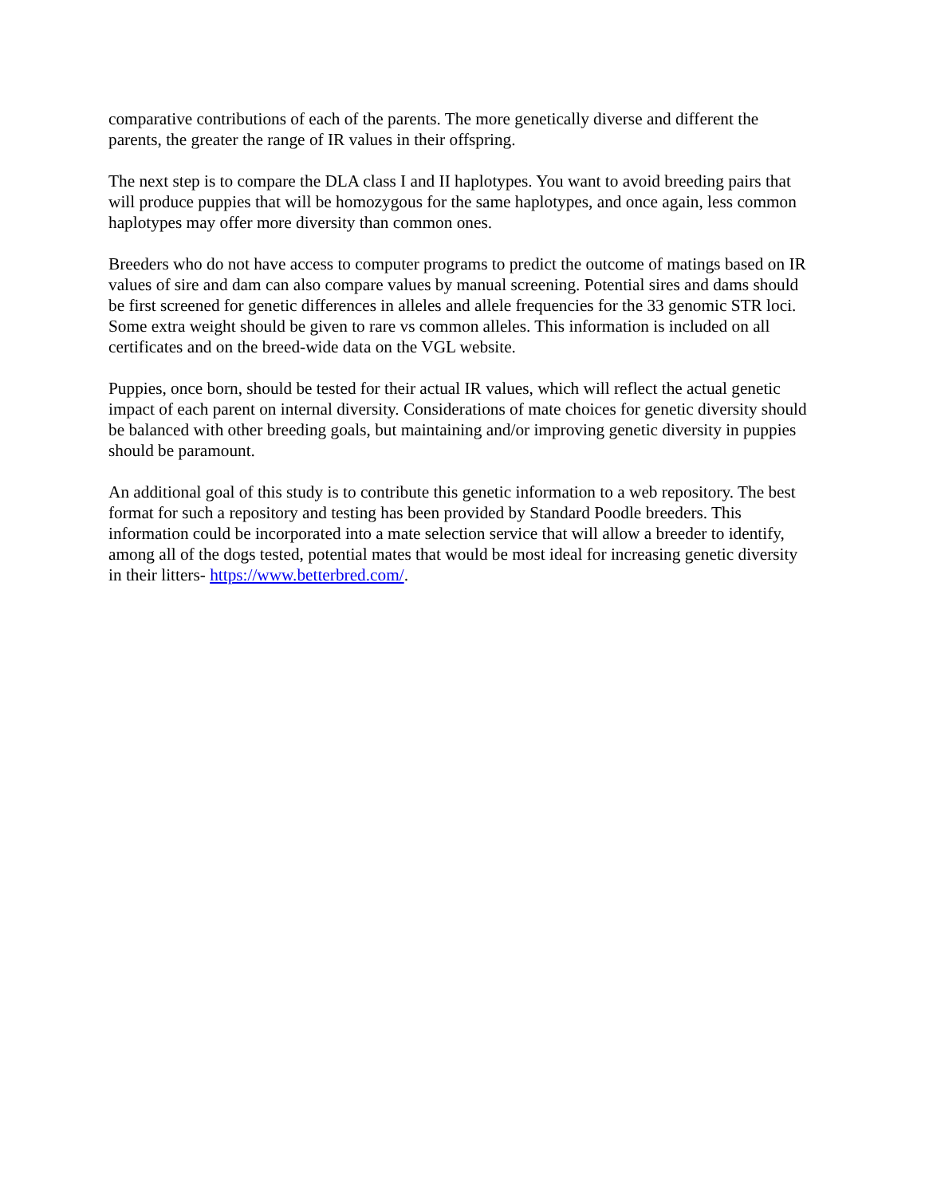comparative contributions of each of the parents. The more genetically diverse and different the parents, the greater the range of IR values in their offspring.
The next step is to compare the DLA class I and II haplotypes. You want to avoid breeding pairs that will produce puppies that will be homozygous for the same haplotypes, and once again, less common haplotypes may offer more diversity than common ones.
Breeders who do not have access to computer programs to predict the outcome of matings based on IR values of sire and dam can also compare values by manual screening. Potential sires and dams should be first screened for genetic differences in alleles and allele frequencies for the 33 genomic STR loci. Some extra weight should be given to rare vs common alleles. This information is included on all certificates and on the breed-wide data on the VGL website.
Puppies, once born, should be tested for their actual IR values, which will reflect the actual genetic impact of each parent on internal diversity. Considerations of mate choices for genetic diversity should be balanced with other breeding goals, but maintaining and/or improving genetic diversity in puppies should be paramount.
An additional goal of this study is to contribute this genetic information to a web repository. The best format for such a repository and testing has been provided by Standard Poodle breeders. This information could be incorporated into a mate selection service that will allow a breeder to identify, among all of the dogs tested, potential mates that would be most ideal for increasing genetic diversity in their litters- https://www.betterbred.com/.